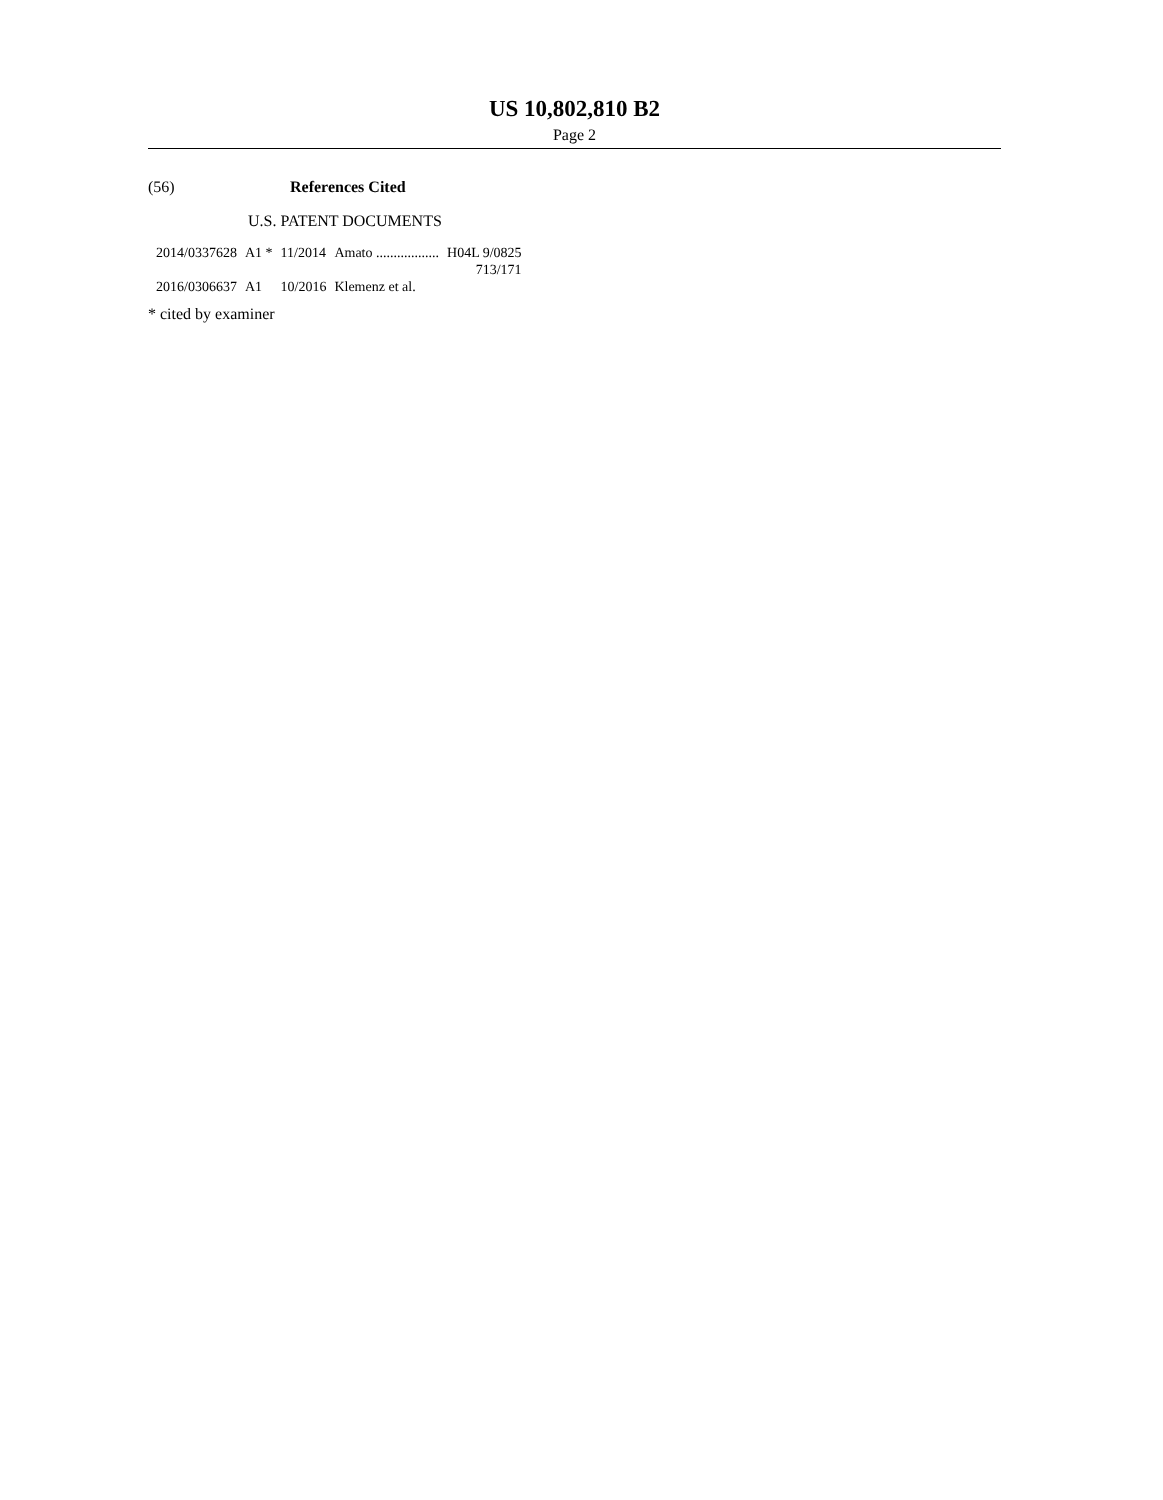US 10,802,810 B2
Page 2
(56) References Cited
U.S. PATENT DOCUMENTS
| 2014/0337628 | A1 * | 11/2014 | Amato .................. | H04L 9/0825 |
| | | | | 713/171 |
| 2016/0306637 | A1 | 10/2016 | Klemenz et al. | |
* cited by examiner